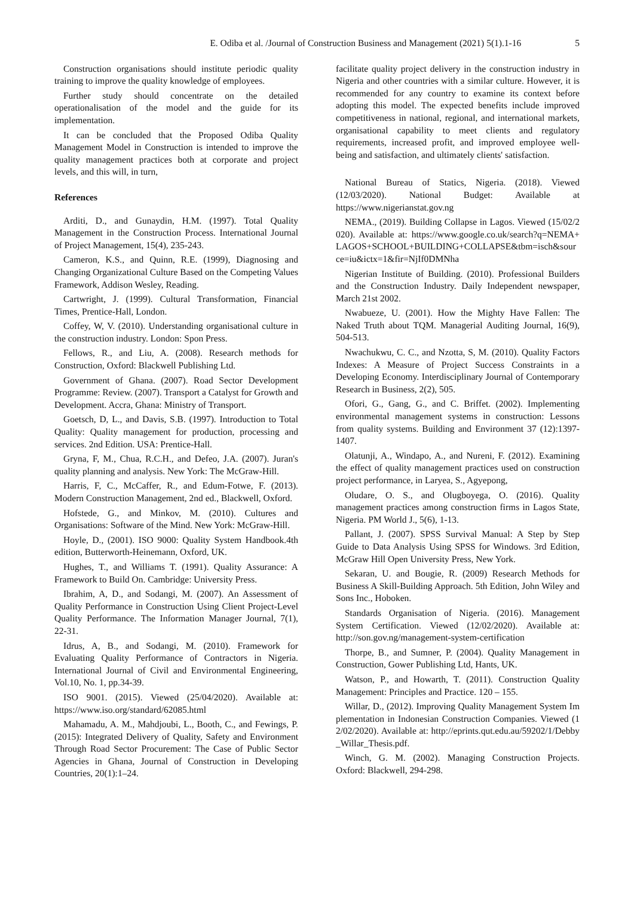E. Odiba et al. /Journal of Construction Business and Management (2021) 5(1).1-16 5
Construction organisations should institute periodic quality training to improve the quality knowledge of employees.
Further study should concentrate on the detailed operationalisation of the model and the guide for its implementation.
It can be concluded that the Proposed Odiba Quality Management Model in Construction is intended to improve the quality management practices both at corporate and project levels, and this will, in turn,
References
Arditi, D., and Gunaydin, H.M. (1997). Total Quality Management in the Construction Process. International Journal of Project Management, 15(4), 235-243.
Cameron, K.S., and Quinn, R.E. (1999), Diagnosing and Changing Organizational Culture Based on the Competing Values Framework, Addison Wesley, Reading.
Cartwright, J. (1999). Cultural Transformation, Financial Times, Prentice-Hall, London.
Coffey, W, V. (2010). Understanding organisational culture in the construction industry. London: Spon Press.
Fellows, R., and Liu, A. (2008). Research methods for Construction, Oxford: Blackwell Publishing Ltd.
Government of Ghana. (2007). Road Sector Development Programme: Review. (2007). Transport a Catalyst for Growth and Development. Accra, Ghana: Ministry of Transport.
Goetsch, D, L., and Davis, S.B. (1997). Introduction to Total Quality: Quality management for production, processing and services. 2nd Edition. USA: Prentice-Hall.
Gryna, F, M., Chua, R.C.H., and Defeo, J.A. (2007). Juran's quality planning and analysis. New York: The McGraw-Hill.
Harris, F, C., McCaffer, R., and Edum-Fotwe, F. (2013). Modern Construction Management, 2nd ed., Blackwell, Oxford.
Hofstede, G., and Minkov, M. (2010). Cultures and Organisations: Software of the Mind. New York: McGraw-Hill.
Hoyle, D., (2001). ISO 9000: Quality System Handbook.4th edition, Butterworth-Heinemann, Oxford, UK.
Hughes, T., and Williams T. (1991). Quality Assurance: A Framework to Build On. Cambridge: University Press.
Ibrahim, A, D., and Sodangi, M. (2007). An Assessment of Quality Performance in Construction Using Client Project-Level Quality Performance. The Information Manager Journal, 7(1), 22-31.
Idrus, A, B., and Sodangi, M. (2010). Framework for Evaluating Quality Performance of Contractors in Nigeria. International Journal of Civil and Environmental Engineering, Vol.10, No. 1, pp.34-39.
ISO 9001. (2015). Viewed (25/04/2020). Available at: https://www.iso.org/standard/62085.html
Mahamadu, A. M., Mahdjoubi, L., Booth, C., and Fewings, P. (2015): Integrated Delivery of Quality, Safety and Environment Through Road Sector Procurement: The Case of Public Sector Agencies in Ghana, Journal of Construction in Developing Countries, 20(1):1–24.
facilitate quality project delivery in the construction industry in Nigeria and other countries with a similar culture. However, it is recommended for any country to examine its context before adopting this model. The expected benefits include improved competitiveness in national, regional, and international markets, organisational capability to meet clients and regulatory requirements, increased profit, and improved employee well-being and satisfaction, and ultimately clients' satisfaction.
National Bureau of Statics, Nigeria. (2018). Viewed (12/03/2020). National Budget: Available at https://www.nigerianstat.gov.ng
NEMA., (2019). Building Collapse in Lagos. Viewed (15/02/2020). Available at: https://www.google.co.uk/search?q=NEMA+LAGOS+SCHOOL+BUILDING+COLLAPSE&tbm=isch&source=iu&ictx=1&fir=NjIf0DMNha
Nigerian Institute of Building. (2010). Professional Builders and the Construction Industry. Daily Independent newspaper, March 21st 2002.
Nwabueze, U. (2001). How the Mighty Have Fallen: The Naked Truth about TQM. Managerial Auditing Journal, 16(9), 504-513.
Nwachukwu, C. C., and Nzotta, S, M. (2010). Quality Factors Indexes: A Measure of Project Success Constraints in a Developing Economy. Interdisciplinary Journal of Contemporary Research in Business, 2(2), 505.
Ofori, G., Gang, G., and C. Briffet. (2002). Implementing environmental management systems in construction: Lessons from quality systems. Building and Environment 37 (12):1397-1407.
Olatunji, A., Windapo, A., and Nureni, F. (2012). Examining the effect of quality management practices used on construction project performance, in Laryea, S., Agyepong,
Oludare, O. S., and Olugboyega, O. (2016). Quality management practices among construction firms in Lagos State, Nigeria. PM World J., 5(6), 1-13.
Pallant, J. (2007). SPSS Survival Manual: A Step by Step Guide to Data Analysis Using SPSS for Windows. 3rd Edition, McGraw Hill Open University Press, New York.
Sekaran, U. and Bougie, R. (2009) Research Methods for Business A Skill-Building Approach. 5th Edition, John Wiley and Sons Inc., Hoboken.
Standards Organisation of Nigeria. (2016). Management System Certification. Viewed (12/02/2020). Available at: http://son.gov.ng/management-system-certification
Thorpe, B., and Sumner, P. (2004). Quality Management in Construction, Gower Publishing Ltd, Hants, UK.
Watson, P., and Howarth, T. (2011). Construction Quality Management: Principles and Practice. 120 – 155.
Willar, D., (2012). Improving Quality Management System Implementation in Indonesian Construction Companies. Viewed (12/02/2020). Available at: http://eprints.qut.edu.au/59202/1/Debby_Willar_Thesis.pdf.
Winch, G. M. (2002). Managing Construction Projects. Oxford: Blackwell, 294-298.